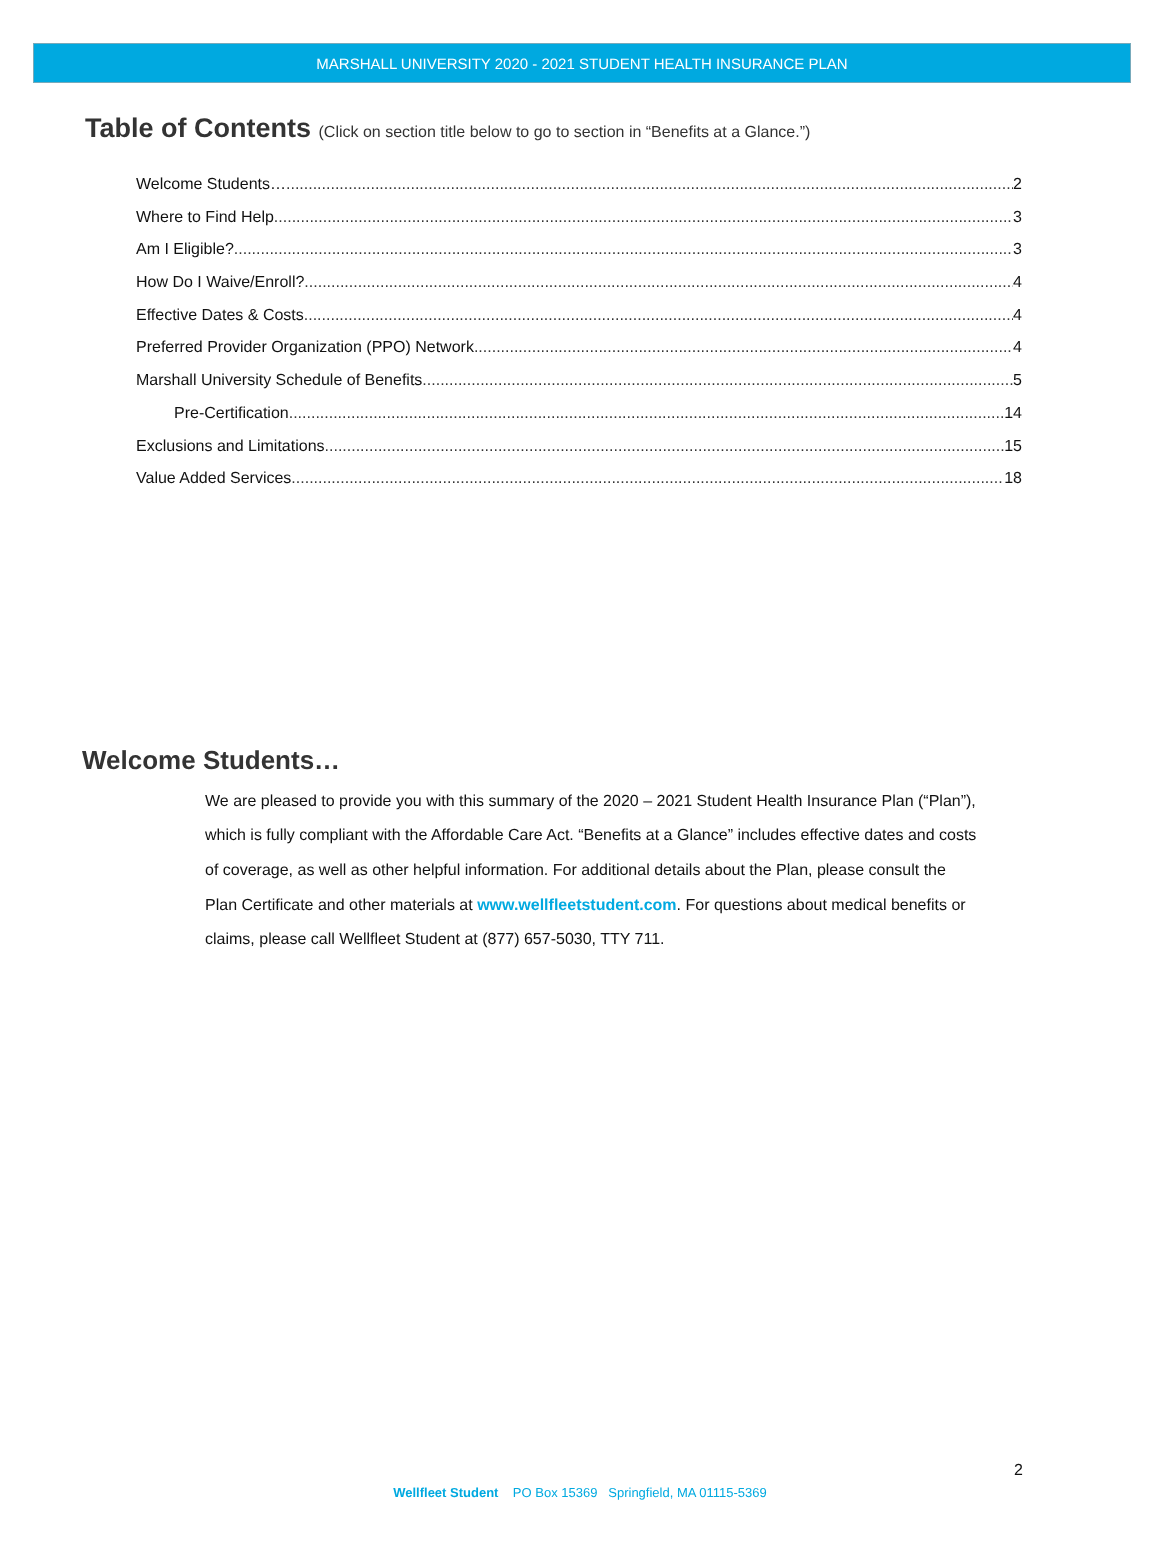MARSHALL UNIVERSITY 2020 - 2021 STUDENT HEALTH INSURANCE PLAN
Table of Contents (Click on section title below to go to section in “Benefits at a Glance.”)
Welcome Students… 2
Where to Find Help 3
Am I Eligible? 3
How Do I Waive/Enroll? 4
Effective Dates & Costs 4
Preferred Provider Organization (PPO) Network 4
Marshall University Schedule of Benefits 5
Pre-Certification 14
Exclusions and Limitations 15
Value Added Services 18
Welcome Students…
We are pleased to provide you with this summary of the 2020 – 2021 Student Health Insurance Plan (“Plan”), which is fully compliant with the Affordable Care Act. “Benefits at a Glance” includes effective dates and costs of coverage, as well as other helpful information. For additional details about the Plan, please consult the Plan Certificate and other materials at www.wellfleetstudent.com. For questions about medical benefits or claims, please call Wellfleet Student at (877) 657-5030, TTY 711.
2
Wellfleet Student PO Box 15369 Springfield, MA 01115-5369